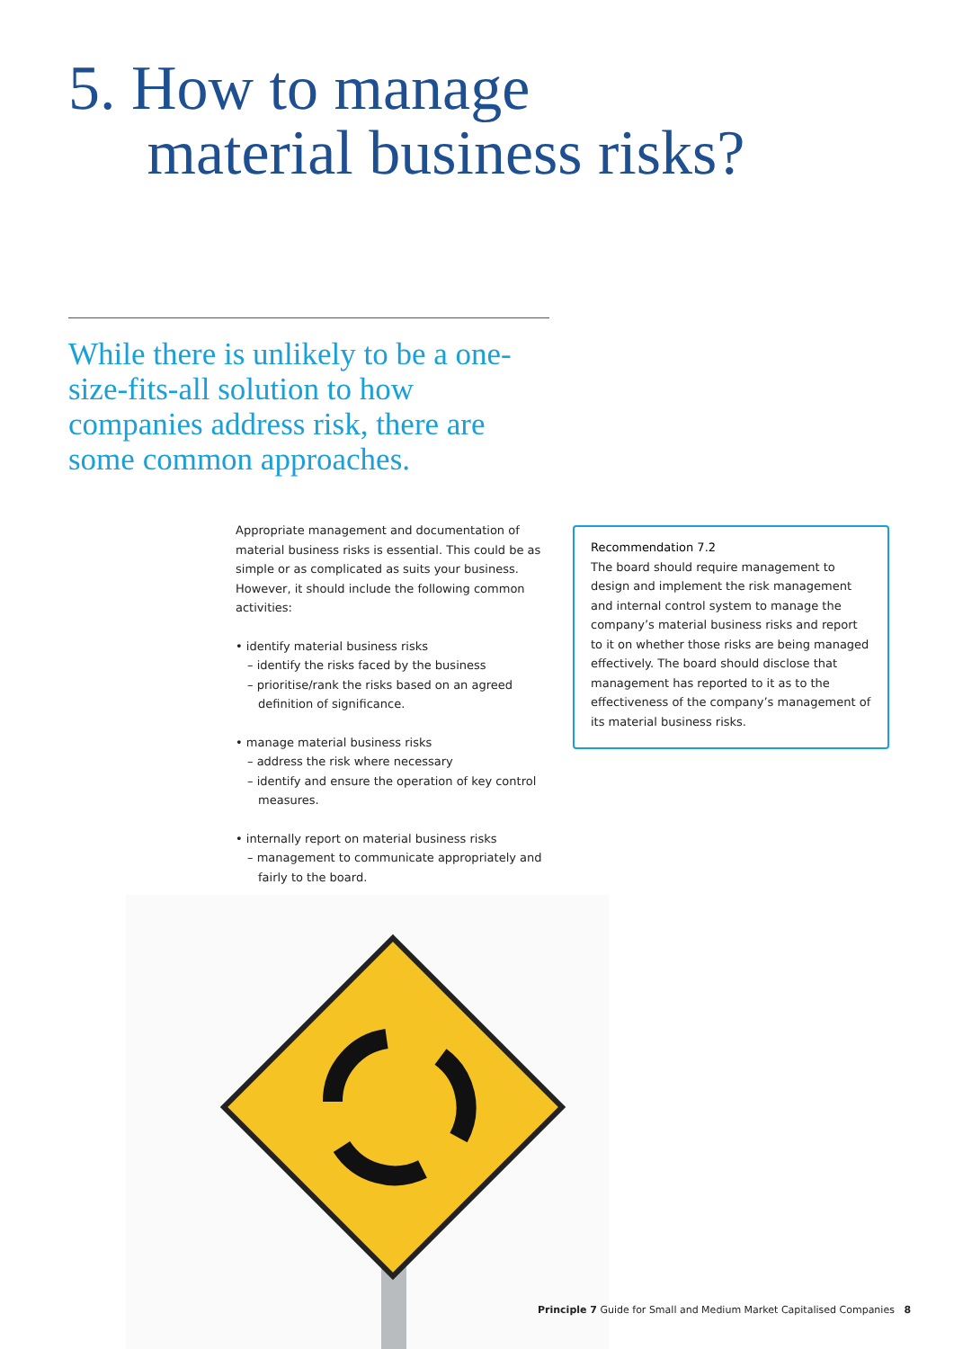5. How to manage
material business risks?
While there is unlikely to be a one-size-fits-all solution to how companies address risk, there are some common approaches.
Appropriate management and documentation of material business risks is essential. This could be as simple or as complicated as suits your business. However, it should include the following common activities:
• identify material business risks
– identify the risks faced by the business
– prioritise/rank the risks based on an agreed definition of significance.
• manage material business risks
– address the risk where necessary
– identify and ensure the operation of key control measures.
• internally report on material business risks
– management to communicate appropriately and fairly to the board.
Recommendation 7.2
The board should require management to design and implement the risk management and internal control system to manage the company’s material business risks and report to it on whether those risks are being managed effectively. The board should disclose that management has reported to it as to the effectiveness of the company’s management of its material business risks.
Principle 7 Guide for Small and Medium Market Capitalised Companies 8